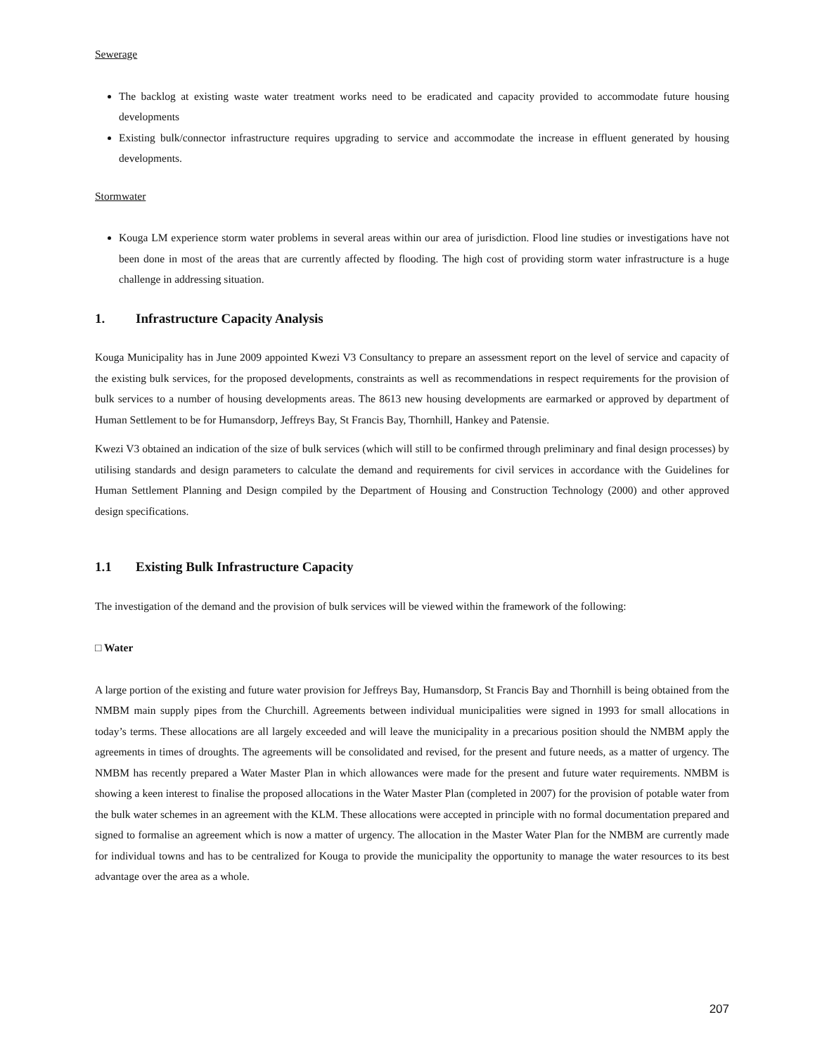Sewerage
The backlog at existing waste water treatment works need to be eradicated and capacity provided to accommodate future housing developments
Existing bulk/connector infrastructure requires upgrading to service and accommodate the increase in effluent generated by housing developments.
Stormwater
Kouga LM experience storm water problems in several areas within our area of jurisdiction. Flood line studies or investigations have not been done in most of the areas that are currently affected by flooding. The high cost of providing storm water infrastructure is a huge challenge in addressing situation.
1. Infrastructure Capacity Analysis
Kouga Municipality has in June 2009 appointed Kwezi V3 Consultancy to prepare an assessment report on the level of service and capacity of the existing bulk services, for the proposed developments, constraints as well as recommendations in respect requirements for the provision of bulk services to a number of housing developments areas. The 8613 new housing developments are earmarked or approved by department of Human Settlement to be for Humansdorp, Jeffreys Bay, St Francis Bay, Thornhill, Hankey and Patensie.
Kwezi V3 obtained an indication of the size of bulk services (which will still to be confirmed through preliminary and final design processes) by utilising standards and design parameters to calculate the demand and requirements for civil services in accordance with the Guidelines for Human Settlement Planning and Design compiled by the Department of Housing and Construction Technology (2000) and other approved design specifications.
1.1 Existing Bulk Infrastructure Capacity
The investigation of the demand and the provision of bulk services will be viewed within the framework of the following:
□ Water
A large portion of the existing and future water provision for Jeffreys Bay, Humansdorp, St Francis Bay and Thornhill is being obtained from the NMBM main supply pipes from the Churchill. Agreements between individual municipalities were signed in 1993 for small allocations in today’s terms. These allocations are all largely exceeded and will leave the municipality in a precarious position should the NMBM apply the agreements in times of droughts. The agreements will be consolidated and revised, for the present and future needs, as a matter of urgency. The NMBM has recently prepared a Water Master Plan in which allowances were made for the present and future water requirements. NMBM is showing a keen interest to finalise the proposed allocations in the Water Master Plan (completed in 2007) for the provision of potable water from the bulk water schemes in an agreement with the KLM. These allocations were accepted in principle with no formal documentation prepared and signed to formalise an agreement which is now a matter of urgency. The allocation in the Master Water Plan for the NMBM are currently made for individual towns and has to be centralized for Kouga to provide the municipality the opportunity to manage the water resources to its best advantage over the area as a whole.
207